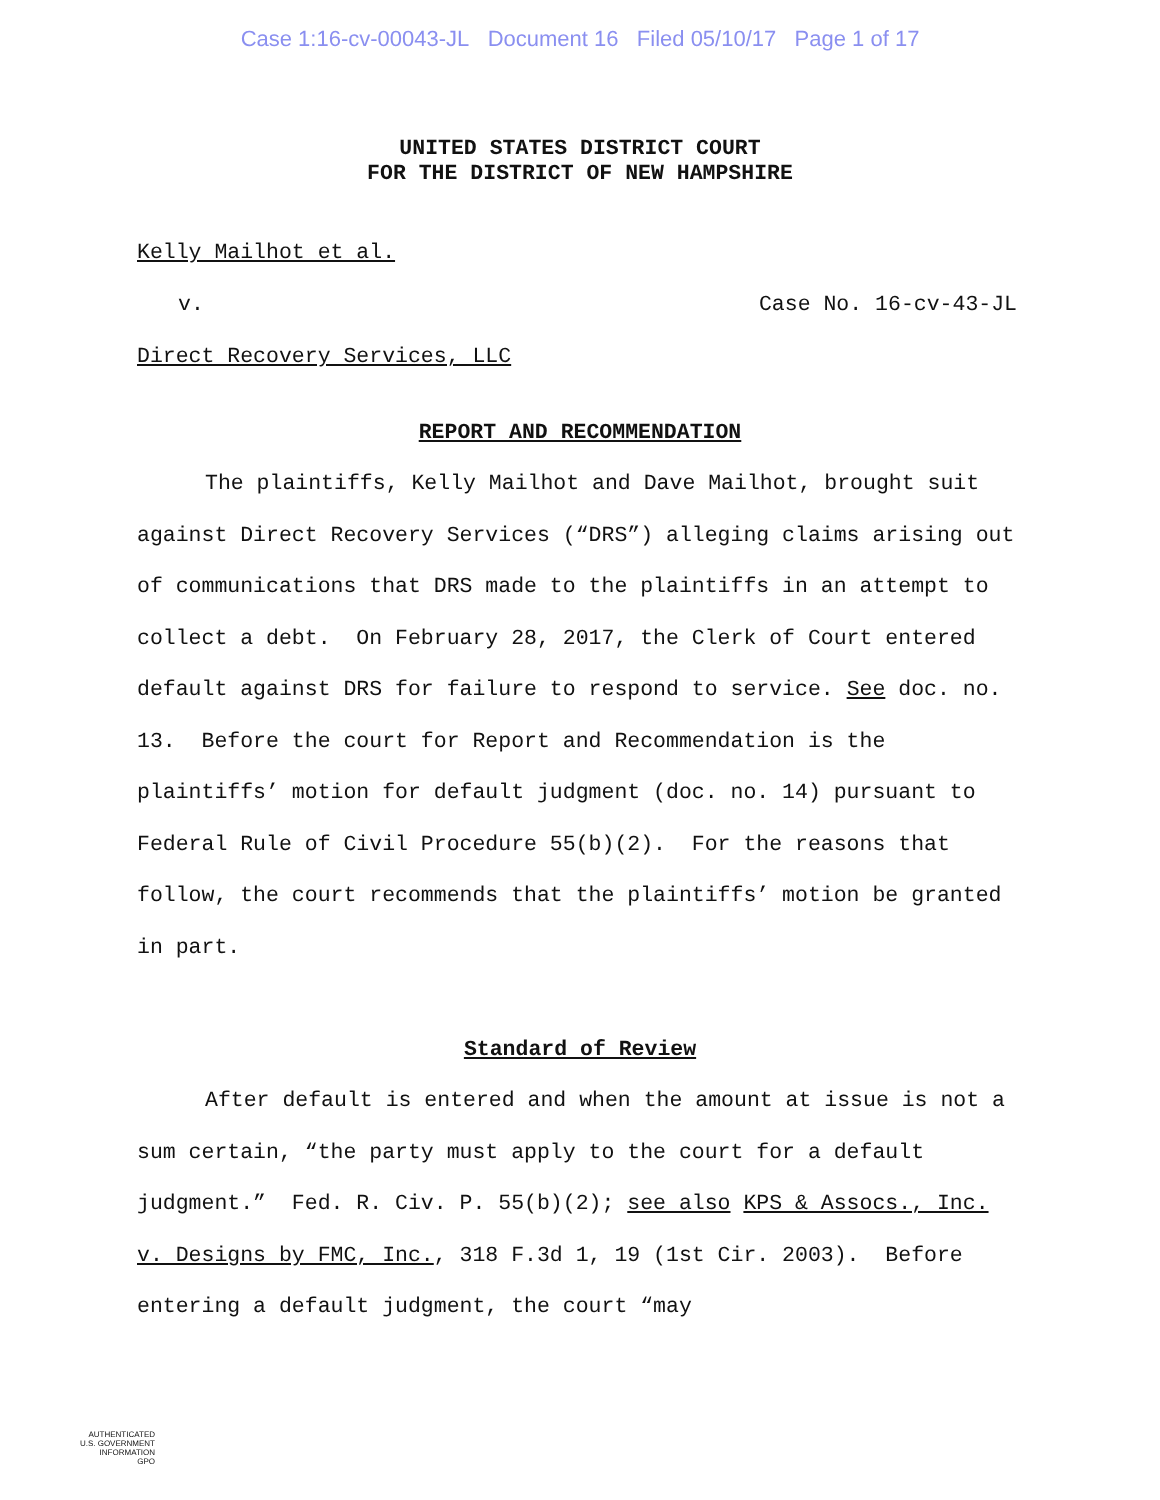Case 1:16-cv-00043-JL Document 16 Filed 05/10/17 Page 1 of 17
UNITED STATES DISTRICT COURT
FOR THE DISTRICT OF NEW HAMPSHIRE
Kelly Mailhot et al.
v. Case No. 16-cv-43-JL
Direct Recovery Services, LLC
REPORT AND RECOMMENDATION
The plaintiffs, Kelly Mailhot and Dave Mailhot, brought suit against Direct Recovery Services (“DRS”) alleging claims arising out of communications that DRS made to the plaintiffs in an attempt to collect a debt. On February 28, 2017, the Clerk of Court entered default against DRS for failure to respond to service. See doc. no. 13. Before the court for Report and Recommendation is the plaintiffs’ motion for default judgment (doc. no. 14) pursuant to Federal Rule of Civil Procedure 55(b)(2). For the reasons that follow, the court recommends that the plaintiffs’ motion be granted in part.
Standard of Review
After default is entered and when the amount at issue is not a sum certain, “the party must apply to the court for a default judgment.” Fed. R. Civ. P. 55(b)(2); see also KPS & Assocs., Inc. v. Designs by FMC, Inc., 318 F.3d 1, 19 (1st Cir. 2003). Before entering a default judgment, the court “may
AUTHENTICATED
U.S. GOVERNMENT
INFORMATION
GPO